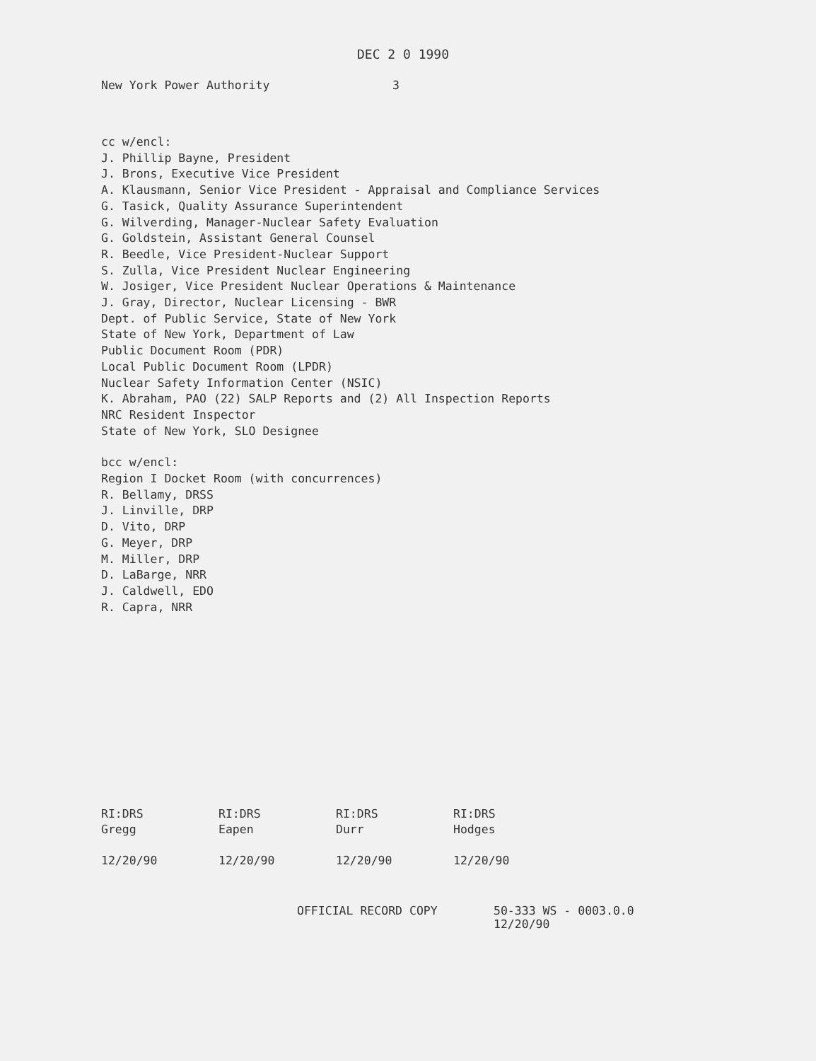DEC 2 0 1990
New York Power Authority 3
cc w/encl:
J. Phillip Bayne, President
J. Brons, Executive Vice President
A. Klausmann, Senior Vice President - Appraisal and Compliance Services
G. Tasick, Quality Assurance Superintendent
G. Wilverding, Manager-Nuclear Safety Evaluation
G. Goldstein, Assistant General Counsel
R. Beedle, Vice President-Nuclear Support
S. Zulla, Vice President Nuclear Engineering
W. Josiger, Vice President Nuclear Operations & Maintenance
J. Gray, Director, Nuclear Licensing - BWR
Dept. of Public Service, State of New York
State of New York, Department of Law
Public Document Room (PDR)
Local Public Document Room (LPDR)
Nuclear Safety Information Center (NSIC)
K. Abraham, PAO (22) SALP Reports and (2) All Inspection Reports
NRC Resident Inspector
State of New York, SLO Designee
bcc w/encl:
Region I Docket Room (with concurrences)
R. Bellamy, DRSS
J. Linville, DRP
D. Vito, DRP
G. Meyer, DRP
M. Miller, DRP
D. LaBarge, NRR
J. Caldwell, EDO
R. Capra, NRR
RI:DRS
Gregg
12/20/90
RI:DRS
Eapen
12/20/90
RI:DRS
Durr
12/20/90
RI:DRS
Hodges
12/20/90
OFFICIAL RECORD COPY 50-333 WS - 0003.0.0
12/20/90